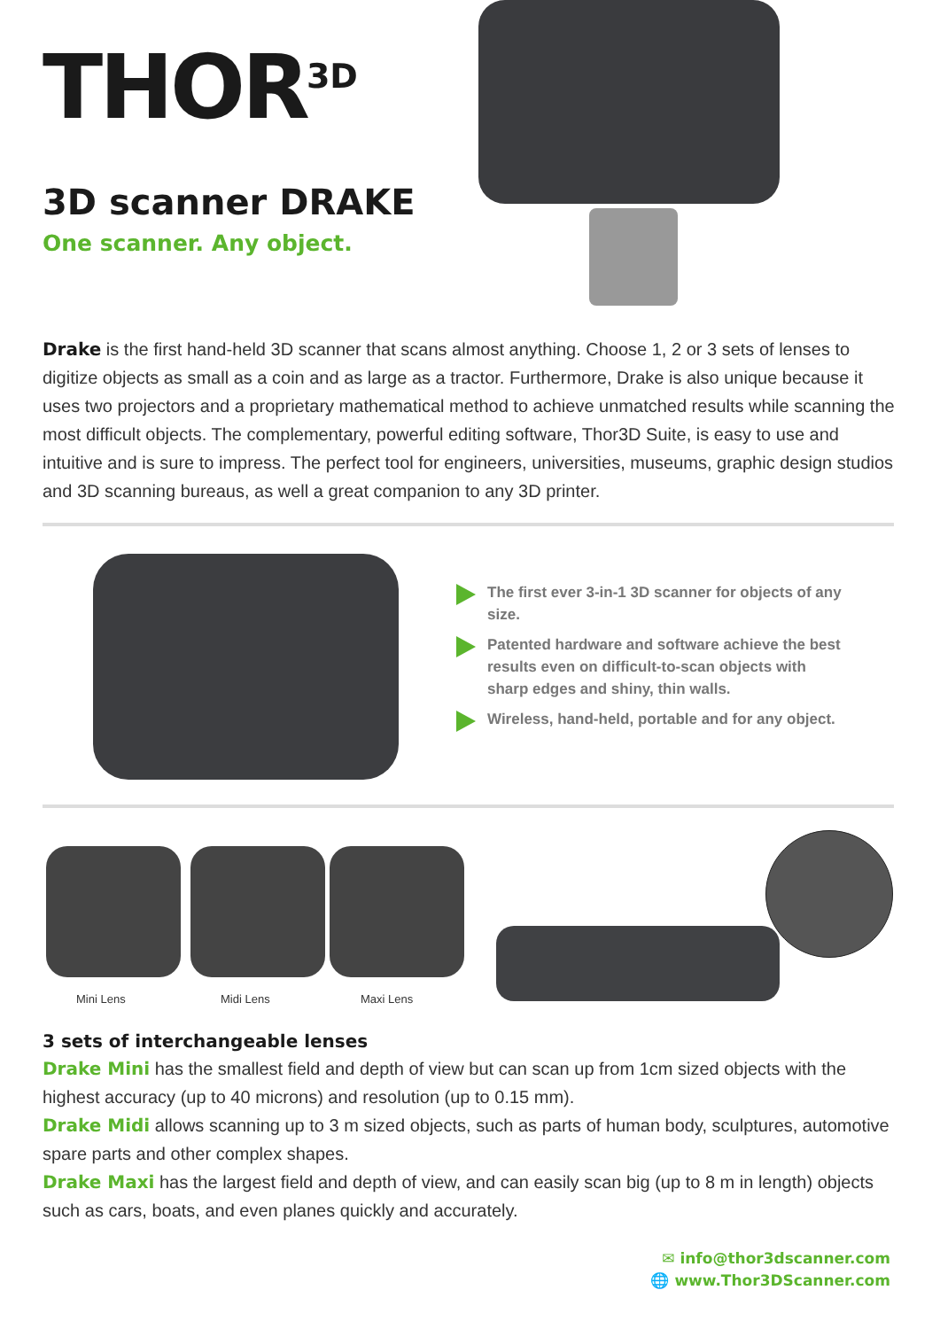THOR<sup>3D</sup>
3D scanner DRAKE
One scanner. Any object.
Drake is the first hand-held 3D scanner that scans almost anything. Choose 1, 2 or 3 sets of lenses to digitize objects as small as a coin and as large as a tractor. Furthermore, Drake is also unique because it uses two projectors and a proprietary mathematical method to achieve unmatched results while scanning the most difficult objects. The complementary, powerful editing software, Thor3D Suite, is easy to use and intuitive and is sure to impress. The perfect tool for engineers, universities, museums, graphic design studios and 3D scanning bureaus, as well a great companion to any 3D printer.
The first ever 3-in-1 3D scanner for objects of any size.
Patented hardware and software achieve the best results even on difficult-to-scan objects with sharp edges and shiny, thin walls.
Wireless, hand-held, portable and for any object.
Mini Lens Midi Lens Maxi Lens
3 sets of interchangeable lenses
Drake Mini has the smallest field and depth of view but can scan up from 1cm sized objects with the highest accuracy (up to 40 microns) and resolution (up to 0.15 mm).
Drake Midi allows scanning up to 3 m sized objects, such as parts of human body, sculptures, automotive spare parts and other complex shapes.
Drake Maxi has the largest field and depth of view, and can easily scan big (up to 8 m in length) objects such as cars, boats, and even planes quickly and accurately.
✉ info@thor3dscanner.com
🌐 www.Thor3DScanner.com